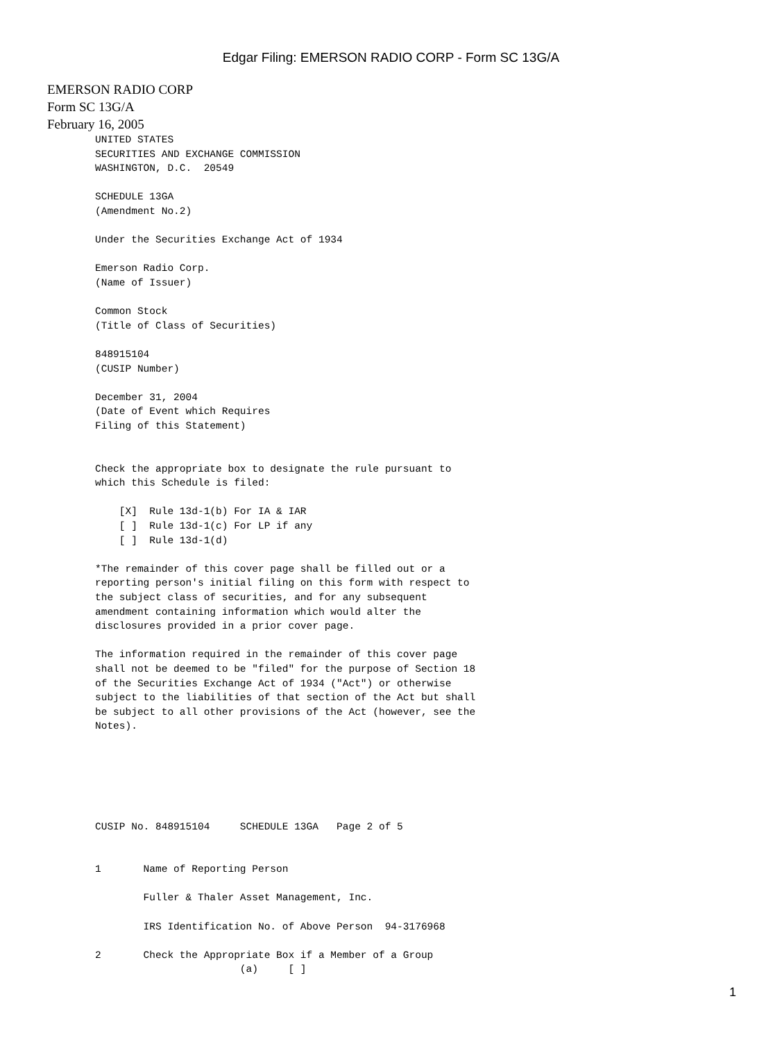Edgar Filing: EMERSON RADIO CORP - Form SC 13G/A
EMERSON RADIO CORP
Form SC 13G/A
February 16, 2005
UNITED STATES
SECURITIES AND EXCHANGE COMMISSION
WASHINGTON, D.C.  20549

SCHEDULE 13GA
(Amendment No.2)

Under the Securities Exchange Act of 1934

Emerson Radio Corp.
(Name of Issuer)

Common Stock
(Title of Class of Securities)

848915104
(CUSIP Number)

December 31, 2004
(Date of Event which Requires
Filing of this Statement)


Check the appropriate box to designate the rule pursuant to
which this Schedule is filed:

    [X]  Rule 13d-1(b) For IA & IAR
    [ ]  Rule 13d-1(c) For LP if any
    [ ]  Rule 13d-1(d)

*The remainder of this cover page shall be filled out or a
reporting person's initial filing on this form with respect to
the subject class of securities, and for any subsequent
amendment containing information which would alter the
disclosures provided in a prior cover page.

The information required in the remainder of this cover page
shall not be deemed to be "filed" for the purpose of Section 18
of the Securities Exchange Act of 1934 ("Act") or otherwise
subject to the liabilities of that section of the Act but shall
be subject to all other provisions of the Act (however, see the
Notes).






CUSIP No. 848915104     SCHEDULE 13GA   Page 2 of 5


1       Name of Reporting Person

        Fuller & Thaler Asset Management, Inc.

        IRS Identification No. of Above Person  94-3176968

2       Check the Appropriate Box if a Member of a Group
                        (a)     [ ]
1